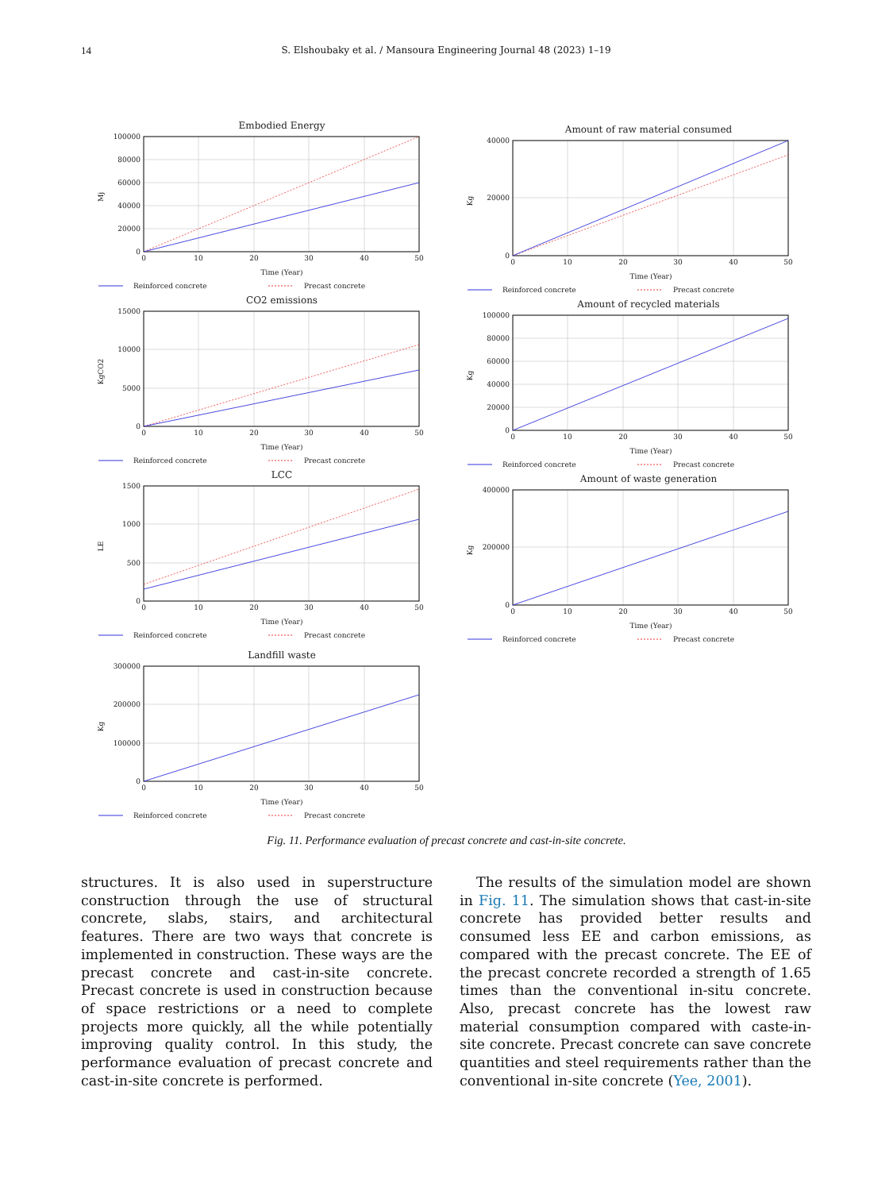14 S. Elshoubaky et al. / Mansoura Engineering Journal 48 (2023) 1–19
Embodied Energy
100000
80000
60000
40000
20000
0
0
10
20
30
40
50
Mj
Time (Year)
Reinforced concrete
Precast concrete
CO2 emissions
15000
10000
5000
0
0
10
20
30
40
50
KgCO2
Time (Year)
Reinforced concrete
Precast concrete
LCC
1500
1000
500
0
0
10
20
30
40
50
LE
Time (Year)
Reinforced concrete
Precast concrete
Landfill waste
300000
200000
100000
0
0
10
20
30
40
50
Kg
Time (Year)
Reinforced concrete
Precast concrete
Amount of raw material consumed
40000
20000
0
0
10
20
30
40
50
Kg
Time (Year)
Reinforced concrete
Precast concrete
Amount of recycled materials
100000
80000
60000
40000
20000
0
0
10
20
30
40
50
Kg
Time (Year)
Reinforced concrete
Precast concrete
Amount of waste generation
400000
200000
0
0
10
20
30
40
50
Kg
Time (Year)
Reinforced concrete
Precast concrete
Fig. 11. Performance evaluation of precast concrete and cast-in-site concrete.
structures. It is also used in superstructure construction through the use of structural concrete, slabs, stairs, and architectural features. There are two ways that concrete is implemented in construction. These ways are the precast concrete and cast-in-site concrete. Precast concrete is used in construction because of space restrictions or a need to complete projects more quickly, all the while potentially improving quality control. In this study, the performance evaluation of precast concrete and cast-in-site concrete is performed.
The results of the simulation model are shown in Fig. 11. The simulation shows that cast-in-site concrete has provided better results and consumed less EE and carbon emissions, as compared with the precast concrete. The EE of the precast concrete recorded a strength of 1.65 times than the conventional in-situ concrete. Also, precast concrete has the lowest raw material consumption compared with caste-in-site concrete. Precast concrete can save concrete quantities and steel requirements rather than the conventional in-site concrete (Yee, 2001).